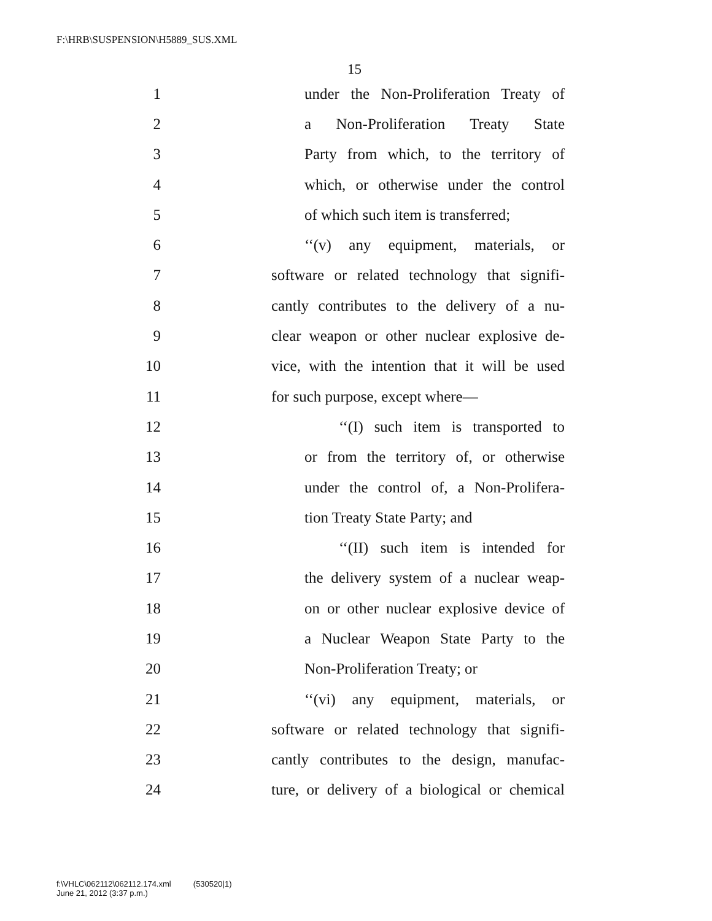F:\HRB\SUSPENSION\H5889_SUS.XML
15
1 under the Non-Proliferation Treaty of
2 a Non-Proliferation Treaty State
3 Party from which, to the territory of
4 which, or otherwise under the control
5 of which such item is transferred;
6 ‘‘(v) any equipment, materials, or
7 software or related technology that signifi-
8 cantly contributes to the delivery of a nu-
9 clear weapon or other nuclear explosive de-
10 vice, with the intention that it will be used
11 for such purpose, except where—
12 ‘‘(I) such item is transported to
13 or from the territory of, or otherwise
14 under the control of, a Non-Prolifera-
15 tion Treaty State Party; and
16 ‘‘(II) such item is intended for
17 the delivery system of a nuclear weap-
18 on or other nuclear explosive device of
19 a Nuclear Weapon State Party to the
20 Non-Proliferation Treaty; or
21 ‘‘(vi) any equipment, materials, or
22 software or related technology that signifi-
23 cantly contributes to the design, manufac-
24 ture, or delivery of a biological or chemical
f:\VHLC\062112\062112.174.xml (530520|1)
June 21, 2012 (3:37 p.m.)